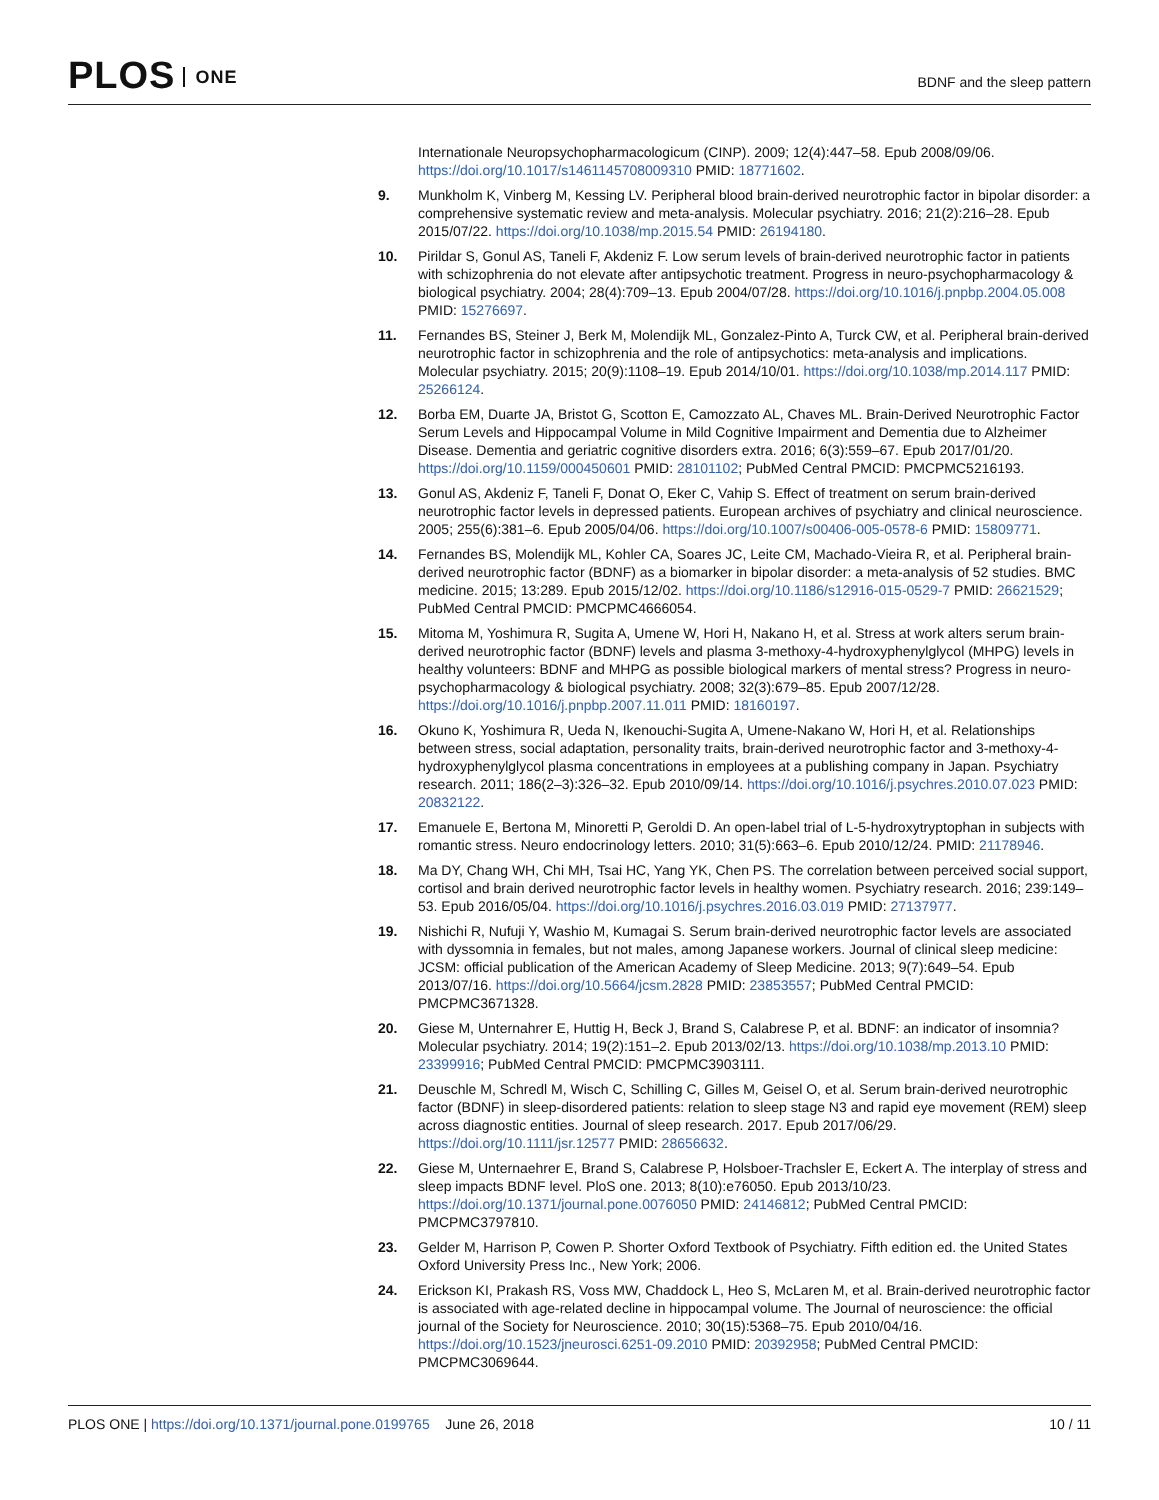PLOS ONE BDNF and the sleep pattern
Internationale Neuropsychopharmacologicum (CINP). 2009; 12(4):447–58. Epub 2008/09/06. https://doi.org/10.1017/s1461145708009310 PMID: 18771602.
9. Munkholm K, Vinberg M, Kessing LV. Peripheral blood brain-derived neurotrophic factor in bipolar disorder: a comprehensive systematic review and meta-analysis. Molecular psychiatry. 2016; 21(2):216–28. Epub 2015/07/22. https://doi.org/10.1038/mp.2015.54 PMID: 26194180.
10. Pirildar S, Gonul AS, Taneli F, Akdeniz F. Low serum levels of brain-derived neurotrophic factor in patients with schizophrenia do not elevate after antipsychotic treatment. Progress in neuro-psychopharmacology & biological psychiatry. 2004; 28(4):709–13. Epub 2004/07/28. https://doi.org/10.1016/j.pnpbp.2004.05.008 PMID: 15276697.
11. Fernandes BS, Steiner J, Berk M, Molendijk ML, Gonzalez-Pinto A, Turck CW, et al. Peripheral brain-derived neurotrophic factor in schizophrenia and the role of antipsychotics: meta-analysis and implications. Molecular psychiatry. 2015; 20(9):1108–19. Epub 2014/10/01. https://doi.org/10.1038/mp.2014.117 PMID: 25266124.
12. Borba EM, Duarte JA, Bristot G, Scotton E, Camozzato AL, Chaves ML. Brain-Derived Neurotrophic Factor Serum Levels and Hippocampal Volume in Mild Cognitive Impairment and Dementia due to Alzheimer Disease. Dementia and geriatric cognitive disorders extra. 2016; 6(3):559–67. Epub 2017/01/20. https://doi.org/10.1159/000450601 PMID: 28101102; PubMed Central PMCID: PMCPMC5216193.
13. Gonul AS, Akdeniz F, Taneli F, Donat O, Eker C, Vahip S. Effect of treatment on serum brain-derived neurotrophic factor levels in depressed patients. European archives of psychiatry and clinical neuroscience. 2005; 255(6):381–6. Epub 2005/04/06. https://doi.org/10.1007/s00406-005-0578-6 PMID: 15809771.
14. Fernandes BS, Molendijk ML, Kohler CA, Soares JC, Leite CM, Machado-Vieira R, et al. Peripheral brain-derived neurotrophic factor (BDNF) as a biomarker in bipolar disorder: a meta-analysis of 52 studies. BMC medicine. 2015; 13:289. Epub 2015/12/02. https://doi.org/10.1186/s12916-015-0529-7 PMID: 26621529; PubMed Central PMCID: PMCPMC4666054.
15. Mitoma M, Yoshimura R, Sugita A, Umene W, Hori H, Nakano H, et al. Stress at work alters serum brain-derived neurotrophic factor (BDNF) levels and plasma 3-methoxy-4-hydroxyphenylglycol (MHPG) levels in healthy volunteers: BDNF and MHPG as possible biological markers of mental stress? Progress in neuro-psychopharmacology & biological psychiatry. 2008; 32(3):679–85. Epub 2007/12/28. https://doi.org/10.1016/j.pnpbp.2007.11.011 PMID: 18160197.
16. Okuno K, Yoshimura R, Ueda N, Ikenouchi-Sugita A, Umene-Nakano W, Hori H, et al. Relationships between stress, social adaptation, personality traits, brain-derived neurotrophic factor and 3-methoxy-4-hydroxyphenylglycol plasma concentrations in employees at a publishing company in Japan. Psychiatry research. 2011; 186(2–3):326–32. Epub 2010/09/14. https://doi.org/10.1016/j.psychres.2010.07.023 PMID: 20832122.
17. Emanuele E, Bertona M, Minoretti P, Geroldi D. An open-label trial of L-5-hydroxytryptophan in subjects with romantic stress. Neuro endocrinology letters. 2010; 31(5):663–6. Epub 2010/12/24. PMID: 21178946.
18. Ma DY, Chang WH, Chi MH, Tsai HC, Yang YK, Chen PS. The correlation between perceived social support, cortisol and brain derived neurotrophic factor levels in healthy women. Psychiatry research. 2016; 239:149–53. Epub 2016/05/04. https://doi.org/10.1016/j.psychres.2016.03.019 PMID: 27137977.
19. Nishichi R, Nufuji Y, Washio M, Kumagai S. Serum brain-derived neurotrophic factor levels are associated with dyssomnia in females, but not males, among Japanese workers. Journal of clinical sleep medicine: JCSM: official publication of the American Academy of Sleep Medicine. 2013; 9(7):649–54. Epub 2013/07/16. https://doi.org/10.5664/jcsm.2828 PMID: 23853557; PubMed Central PMCID: PMCPMC3671328.
20. Giese M, Unternahrer E, Huttig H, Beck J, Brand S, Calabrese P, et al. BDNF: an indicator of insomnia? Molecular psychiatry. 2014; 19(2):151–2. Epub 2013/02/13. https://doi.org/10.1038/mp.2013.10 PMID: 23399916; PubMed Central PMCID: PMCPMC3903111.
21. Deuschle M, Schredl M, Wisch C, Schilling C, Gilles M, Geisel O, et al. Serum brain-derived neurotrophic factor (BDNF) in sleep-disordered patients: relation to sleep stage N3 and rapid eye movement (REM) sleep across diagnostic entities. Journal of sleep research. 2017. Epub 2017/06/29. https://doi.org/10.1111/jsr.12577 PMID: 28656632.
22. Giese M, Unternaehrer E, Brand S, Calabrese P, Holsboer-Trachsler E, Eckert A. The interplay of stress and sleep impacts BDNF level. PloS one. 2013; 8(10):e76050. Epub 2013/10/23. https://doi.org/10.1371/journal.pone.0076050 PMID: 24146812; PubMed Central PMCID: PMCPMC3797810.
23. Gelder M, Harrison P, Cowen P. Shorter Oxford Textbook of Psychiatry. Fifth edition ed. the United States Oxford University Press Inc., New York; 2006.
24. Erickson KI, Prakash RS, Voss MW, Chaddock L, Heo S, McLaren M, et al. Brain-derived neurotrophic factor is associated with age-related decline in hippocampal volume. The Journal of neuroscience: the official journal of the Society for Neuroscience. 2010; 30(15):5368–75. Epub 2010/04/16. https://doi.org/10.1523/jneurosci.6251-09.2010 PMID: 20392958; PubMed Central PMCID: PMCPMC3069644.
PLOS ONE | https://doi.org/10.1371/journal.pone.0199765 June 26, 2018 10 / 11